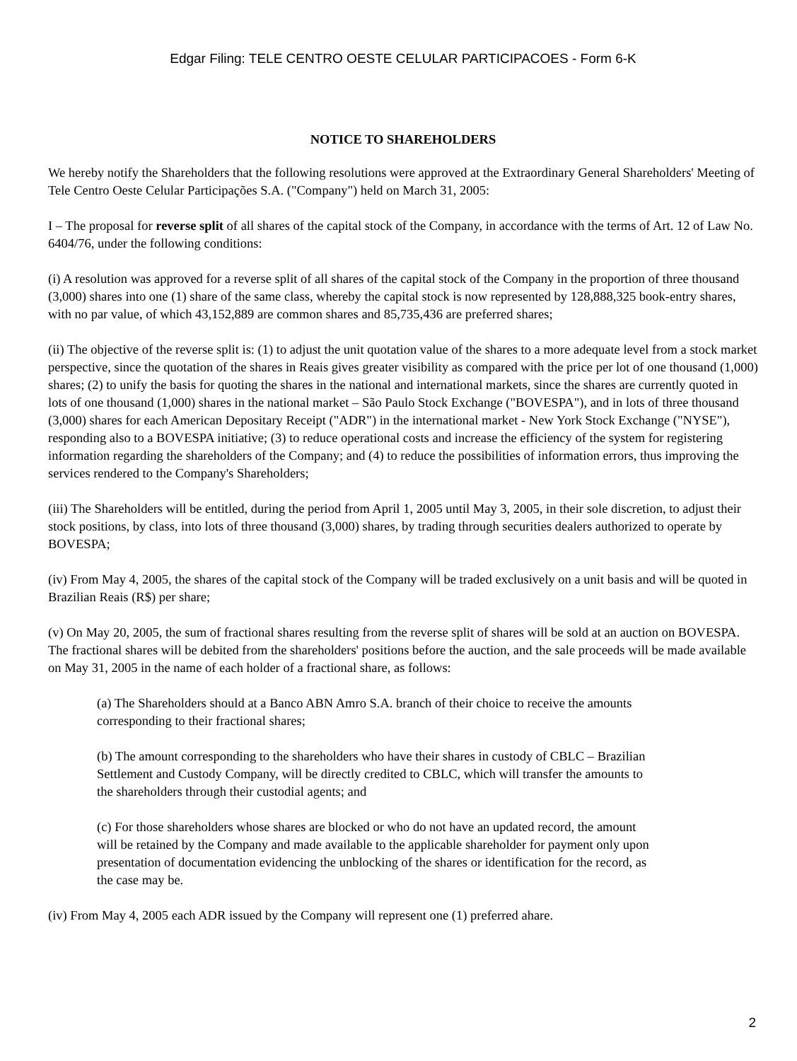Edgar Filing: TELE CENTRO OESTE CELULAR PARTICIPACOES - Form 6-K
NOTICE TO SHAREHOLDERS
We hereby notify the Shareholders that the following resolutions were approved at the Extraordinary General Shareholders' Meeting of Tele Centro Oeste Celular Participações S.A. ("Company") held on March 31, 2005:
I – The proposal for reverse split of all shares of the capital stock of the Company, in accordance with the terms of Art. 12 of Law No. 6404/76, under the following conditions:
(i) A resolution was approved for a reverse split of all shares of the capital stock of the Company in the proportion of three thousand (3,000) shares into one (1) share of the same class, whereby the capital stock is now represented by 128,888,325 book-entry shares, with no par value, of which 43,152,889 are common shares and 85,735,436 are preferred shares;
(ii) The objective of the reverse split is: (1) to adjust the unit quotation value of the shares to a more adequate level from a stock market perspective, since the quotation of the shares in Reais gives greater visibility as compared with the price per lot of one thousand (1,000) shares; (2) to unify the basis for quoting the shares in the national and international markets, since the shares are currently quoted in lots of one thousand (1,000) shares in the national market – São Paulo Stock Exchange ("BOVESPA"), and in lots of three thousand (3,000) shares for each American Depositary Receipt ("ADR") in the international market - New York Stock Exchange ("NYSE"), responding also to a BOVESPA initiative; (3) to reduce operational costs and increase the efficiency of the system for registering information regarding the shareholders of the Company; and (4) to reduce the possibilities of information errors, thus improving the services rendered to the Company's Shareholders;
(iii) The Shareholders will be entitled, during the period from April 1, 2005 until May 3, 2005, in their sole discretion, to adjust their stock positions, by class, into lots of three thousand (3,000) shares, by trading through securities dealers authorized to operate by BOVESPA;
(iv) From May 4, 2005, the shares of the capital stock of the Company will be traded exclusively on a unit basis and will be quoted in Brazilian Reais (R$) per share;
(v) On May 20, 2005, the sum of fractional shares resulting from the reverse split of shares will be sold at an auction on BOVESPA. The fractional shares will be debited from the shareholders' positions before the auction, and the sale proceeds will be made available on May 31, 2005 in the name of each holder of a fractional share, as follows:
(a) The Shareholders should at a Banco ABN Amro S.A. branch of their choice to receive the amounts corresponding to their fractional shares;
(b) The amount corresponding to the shareholders who have their shares in custody of CBLC – Brazilian Settlement and Custody Company, will be directly credited to CBLC, which will transfer the amounts to the shareholders through their custodial agents; and
(c) For those shareholders whose shares are blocked or who do not have an updated record, the amount will be retained by the Company and made available to the applicable shareholder for payment only upon presentation of documentation evidencing the unblocking of the shares or identification for the record, as the case may be.
(iv) From May 4, 2005 each ADR issued by the Company will represent one (1) preferred ahare.
2